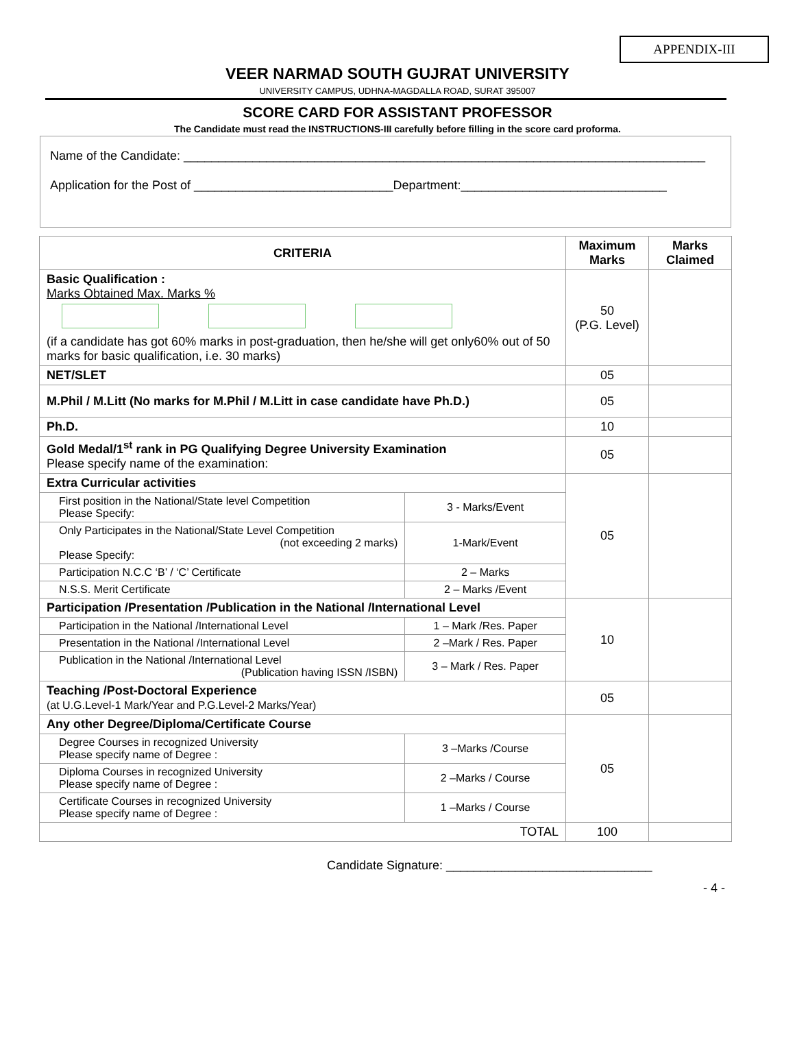APPENDIX-III
VEER NARMAD SOUTH GUJRAT UNIVERSITY
UNIVERSITY CAMPUS, UDHNA-MAGDALLA ROAD, SURAT 395007
SCORE CARD FOR ASSISTANT PROFESSOR
The Candidate must read the INSTRUCTIONS-III carefully before filling in the score card proforma.
Name of the Candidate: ____________________________________________________________________________
Application for the Post of _____________________________Department:______________________________
| CRITERIA | | Maximum Marks | Marks Claimed |
| --- | --- | --- | --- |
| Basic Qualification : Marks Obtained Max. Marks % (if a candidate has got 60% marks in post-graduation, then he/she will get only60% out of 50 marks for basic qualification, i.e. 30 marks) | | 50 (P.G. Level) | |
| NET/SLET | | 05 | |
| M.Phil / M.Litt (No marks for M.Phil / M.Litt in case candidate have Ph.D.) | | 05 | |
| Ph.D. | | 10 | |
| Gold Medal/1<sup>st</sup> rank in PG Qualifying Degree University Examination Please specify name of the examination: | | 05 | |
| Extra Curricular activities | | 05 | |
| First position in the National/State level Competition Please Specify: | 3 - Marks/Event | | |
| Only Participates in the National/State Level Competition (not exceeding 2 marks) Please Specify: | 1-Mark/Event | | |
| Participation N.C.C ‘B’ / ‘C’ Certificate | 2 – Marks | | |
| N.S.S. Merit Certificate | 2 – Marks /Event | | |
| Participation /Presentation /Publication in the National /International Level | | 10 | |
| Participation in the National /International Level | 1 – Mark /Res. Paper | | |
| Presentation in the National /International Level | 2 –Mark / Res. Paper | | |
| Publication in the National /International Level (Publication having ISSN /ISBN) | 3 – Mark / Res. Paper | | |
| Teaching /Post-Doctoral Experience (at U.G.Level-1 Mark/Year and P.G.Level-2 Marks/Year) | | 05 | |
| Any other Degree/Diploma/Certificate Course | | 05 | |
| Degree Courses in recognized University Please specify name of Degree : | 3 –Marks /Course | | |
| Diploma Courses in recognized University Please specify name of Degree : | 2 –Marks / Course | | |
| Certificate Courses in recognized University Please specify name of Degree : | 1 –Marks / Course | | |
| TOTAL | | 100 | |
Candidate Signature: ______________________________
- 4 -